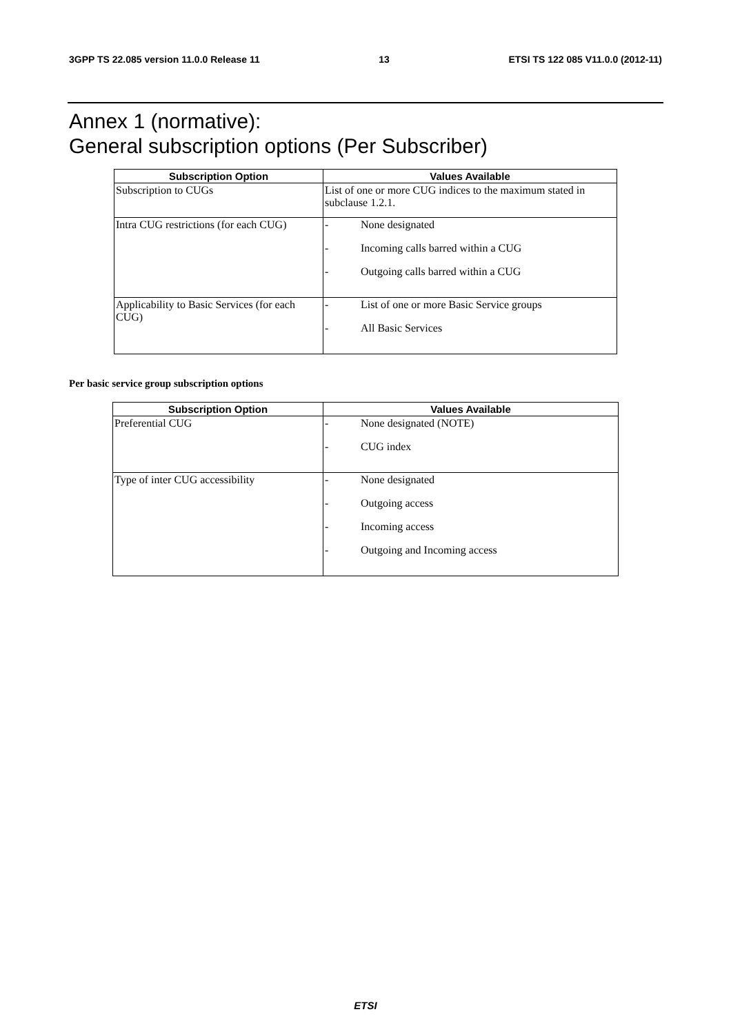3GPP TS 22.085 version 11.0.0 Release 11 13 ETSI TS 122 085 V11.0.0 (2012-11)
Annex 1 (normative):
General subscription options (Per Subscriber)
| Subscription Option | Values Available |
| --- | --- |
| Subscription to CUGs | List of one or more CUG indices to the maximum stated in subclause 1.2.1. |
| Intra CUG restrictions (for each CUG) | - None designated - Incoming calls barred within a CUG - Outgoing calls barred within a CUG |
| Applicability to Basic Services (for each CUG) | - List of one or more Basic Service groups - All Basic Services |
Per basic service group subscription options
| Subscription Option | Values Available |
| --- | --- |
| Preferential CUG | - None designated (NOTE) - CUG index |
| Type of inter CUG accessibility | - None designated - Outgoing access - Incoming access - Outgoing and Incoming access |
ETSI